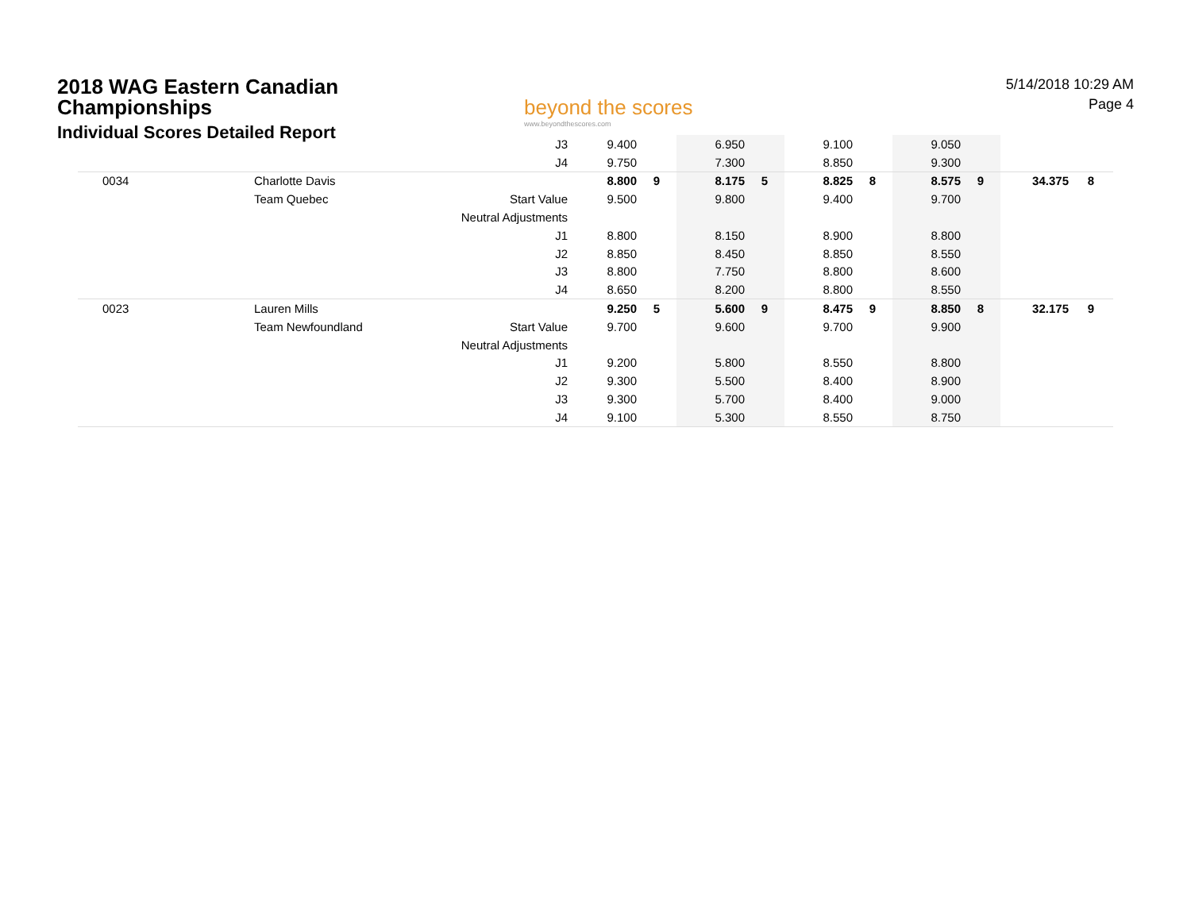2018 WAG Eastern Canadian
Championships
Individual Scores Detailed Report
beyond the scores
www.beyondthescores.com
5/14/2018 10:29 AM
Page 4
| | | J3 | 9.400 | | 6.950 | | 9.100 | | 9.050 | | | |
| | | J4 | 9.750 | | 7.300 | | 8.850 | | 9.300 | | | |
| 0034 | Charlotte Davis | | 8.800 | 9 | 8.175 | 5 | 8.825 | 8 | 8.575 | 9 | 34.375 | 8 |
| | Team Quebec | Start Value | 9.500 | | 9.800 | | 9.400 | | 9.700 | | | |
| | | Neutral Adjustments | | | | | | | | | | |
| | | J1 | 8.800 | | 8.150 | | 8.900 | | 8.800 | | | |
| | | J2 | 8.850 | | 8.450 | | 8.850 | | 8.550 | | | |
| | | J3 | 8.800 | | 7.750 | | 8.800 | | 8.600 | | | |
| | | J4 | 8.650 | | 8.200 | | 8.800 | | 8.550 | | | |
| 0023 | Lauren Mills | | 9.250 | 5 | 5.600 | 9 | 8.475 | 9 | 8.850 | 8 | 32.175 | 9 |
| | Team Newfoundland | Start Value | 9.700 | | 9.600 | | 9.700 | | 9.900 | | | |
| | | Neutral Adjustments | | | | | | | | | | |
| | | J1 | 9.200 | | 5.800 | | 8.550 | | 8.800 | | | |
| | | J2 | 9.300 | | 5.500 | | 8.400 | | 8.900 | | | |
| | | J3 | 9.300 | | 5.700 | | 8.400 | | 9.000 | | | |
| | | J4 | 9.100 | | 5.300 | | 8.550 | | 8.750 | | | |